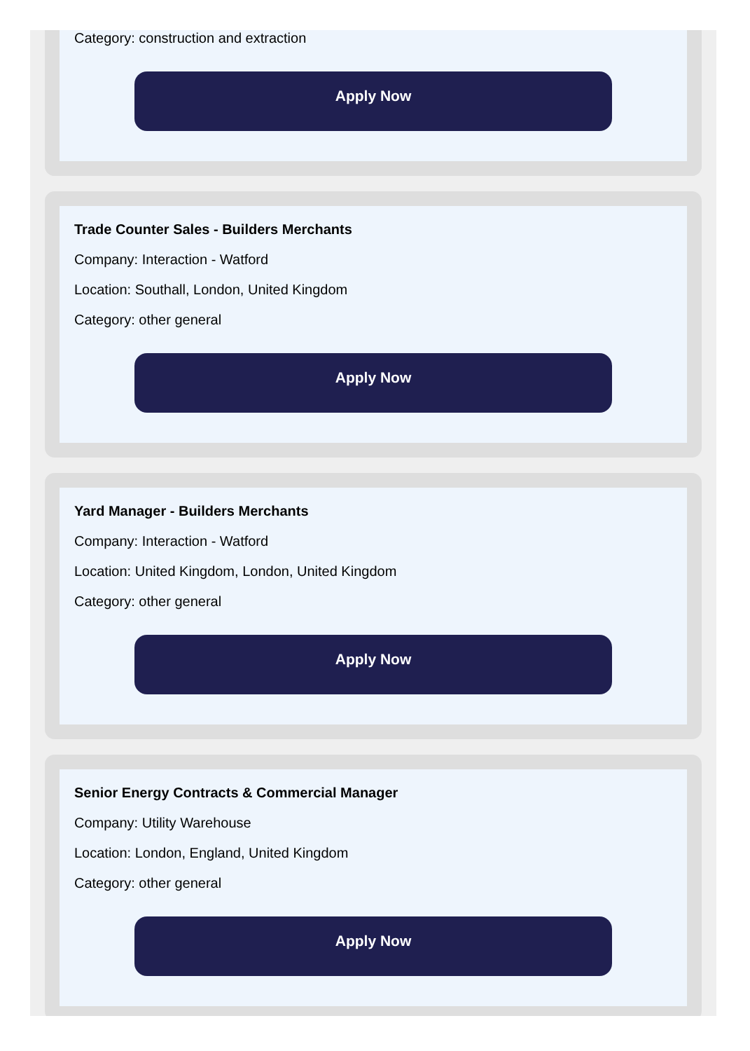Category: construction and extraction
Apply Now
Trade Counter Sales - Builders Merchants
Company: Interaction - Watford
Location: Southall, London, United Kingdom
Category: other general
Apply Now
Yard Manager - Builders Merchants
Company: Interaction - Watford
Location: United Kingdom, London, United Kingdom
Category: other general
Apply Now
Senior Energy Contracts & Commercial Manager
Company: Utility Warehouse
Location: London, England, United Kingdom
Category: other general
Apply Now